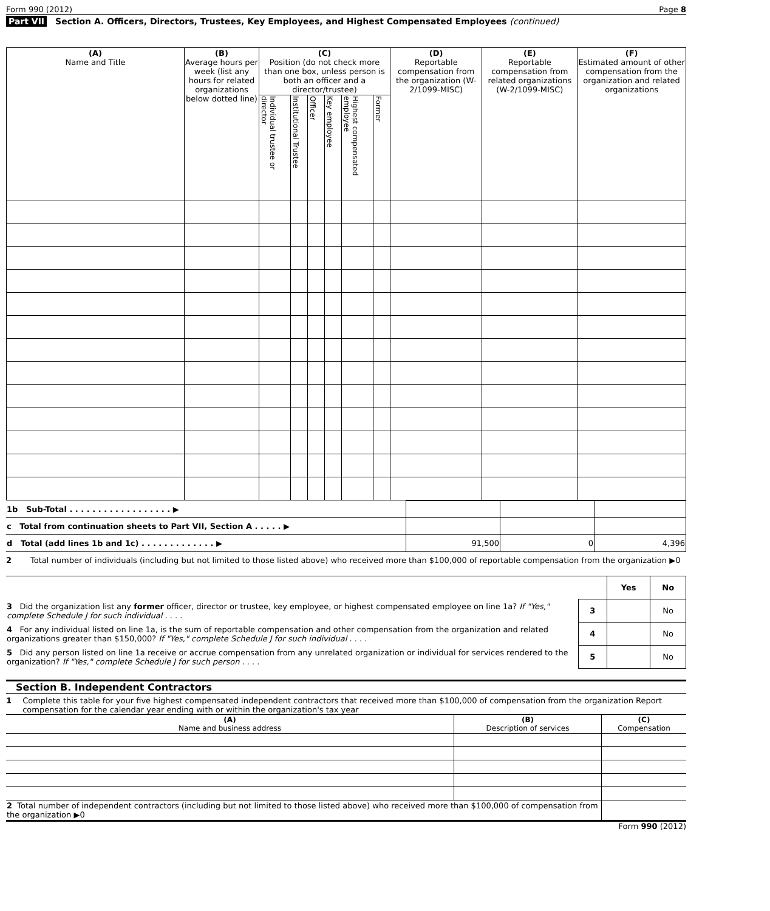Form 990 (2012) Page 8
Part VII Section A. Officers, Directors, Trustees, Key Employees, and Highest Compensated Employees (continued)
| (A) Name and Title | (B) Average hours per week (list any hours for related organizations below dotted line) | (C) Position (do not check more than one box, unless person is both an officer and a director/trustee) | | | | | | (D) Reportable compensation from the organization (W-2/1099-MISC) | (E) Reportable compensation from related organizations (W-2/1099-MISC) | (F) Estimated amount of other compensation from the organization and related organizations |
| --- | --- | --- | --- | --- | --- | --- | --- | --- | --- | --- |
| | | Individual trustee or director | Institutional Trustee | Officer | Key employee | Highest compensated employee | Former | | | |
| 1b Sub-Total . . . . . . . . . . . . . . . . . . ▶ | | | |
| c Total from continuation sheets to Part VII, Section A . . . . . ▶ | | | |
| d Total (add lines 1b and 1c) . . . . . . . . . . . . . ▶ | 91,500 | 0 | 4,396 |
2 Total number of individuals (including but not limited to those listed above) who received more than $100,000 of reportable compensation from the organization ▶0
| | | Yes | No |
| 3 Did the organization list any former officer, director or trustee, key employee, or highest compensated employee on line 1a? If "Yes," complete Schedule J for such individual . . . . | 3 | | No |
| 4 For any individual listed on line 1a, is the sum of reportable compensation and other compensation from the organization and related organizations greater than $150,000? If "Yes," complete Schedule J for such individual . . . . | 4 | | No |
| 5 Did any person listed on line 1a receive or accrue compensation from any unrelated organization or individual for services rendered to the organization? If "Yes," complete Schedule J for such person . . . . | 5 | | No |
Section B. Independent Contractors
1 Complete this table for your five highest compensated independent contractors that received more than $100,000 of compensation from the organization Report compensation for the calendar year ending with or within the organization's tax year
| (A) Name and business address | (B) Description of services | (C) Compensation |
| --- | --- | --- |
| 2 Total number of independent contractors (including but not limited to those listed above) who received more than $100,000 of compensation from the organization ▶0 | | |
Form 990 (2012)